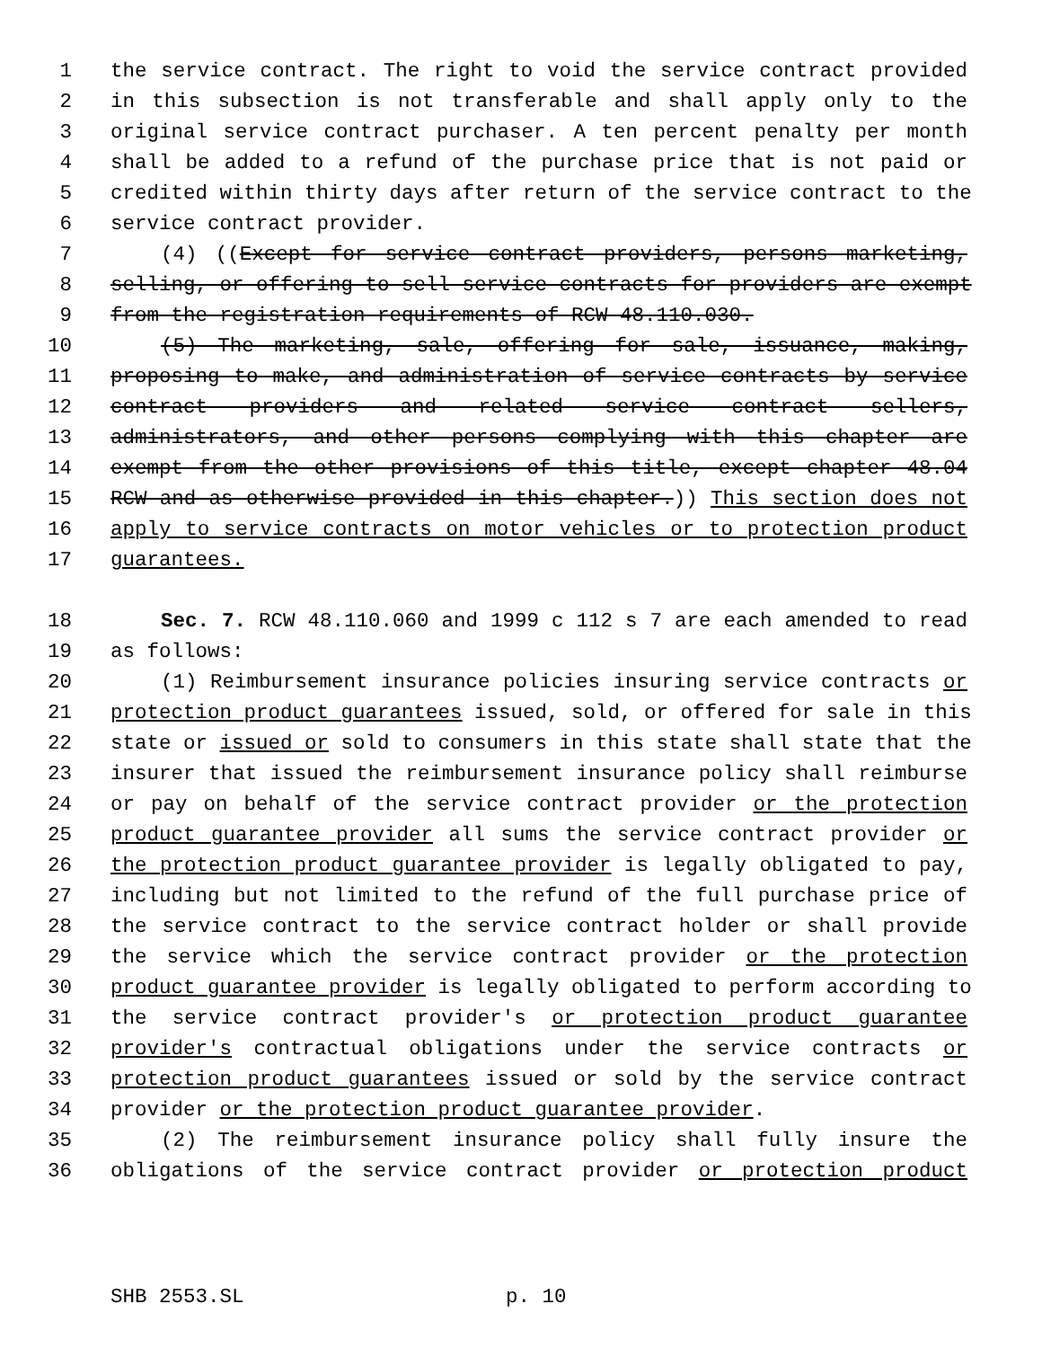1 the service contract. The right to void the service contract provided
2 in this subsection is not transferable and shall apply only to the
3 original service contract purchaser. A ten percent penalty per month
4 shall be added to a refund of the purchase price that is not paid or
5 credited within thirty days after return of the service contract to the
6 service contract provider.
7 (4) ((Except for service contract providers, persons marketing,
8 selling, or offering to sell service contracts for providers are exempt
9 from the registration requirements of RCW 48.110.030.
10 (5) The marketing, sale, offering for sale, issuance, making,
11 proposing to make, and administration of service contracts by service
12 contract providers and related service contract sellers,
13 administrators, and other persons complying with this chapter are
14 exempt from the other provisions of this title, except chapter 48.04
15 RCW and as otherwise provided in this chapter.)) This section does not
16 apply to service contracts on motor vehicles or to protection product
17 guarantees.
18 Sec. 7. RCW 48.110.060 and 1999 c 112 s 7 are each amended to read
19 as follows:
20 (1) Reimbursement insurance policies insuring service contracts or
21 protection product guarantees issued, sold, or offered for sale in this
22 state or issued or sold to consumers in this state shall state that the
23 insurer that issued the reimbursement insurance policy shall reimburse
24 or pay on behalf of the service contract provider or the protection
25 product guarantee provider all sums the service contract provider or
26 the protection product guarantee provider is legally obligated to pay,
27 including but not limited to the refund of the full purchase price of
28 the service contract to the service contract holder or shall provide
29 the service which the service contract provider or the protection
30 product guarantee provider is legally obligated to perform according to
31 the service contract provider's or protection product guarantee
32 provider's contractual obligations under the service contracts or
33 protection product guarantees issued or sold by the service contract
34 provider or the protection product guarantee provider.
35 (2) The reimbursement insurance policy shall fully insure the
36 obligations of the service contract provider or protection product
SHB 2553.SL p. 10